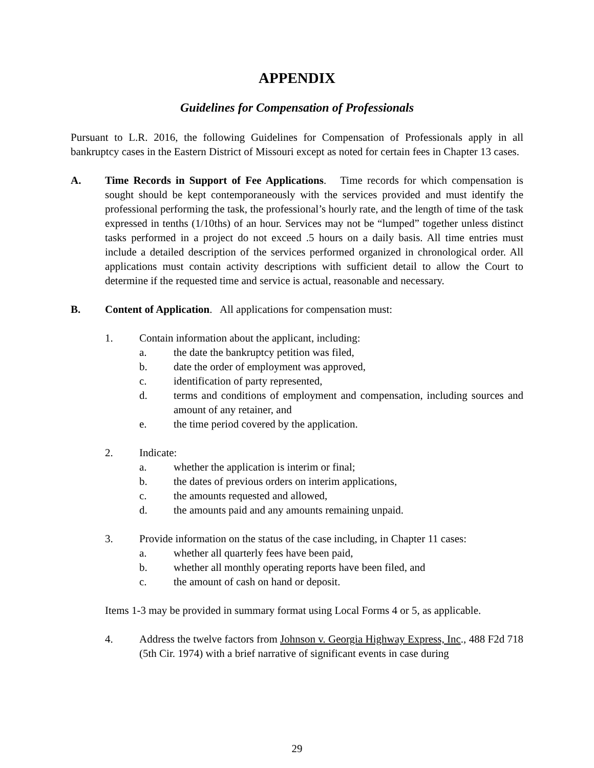APPENDIX
Guidelines for Compensation of Professionals
Pursuant to L.R. 2016, the following Guidelines for Compensation of Professionals apply in all bankruptcy cases in the Eastern District of Missouri except as noted for certain fees in Chapter 13 cases.
A. Time Records in Support of Fee Applications. Time records for which compensation is sought should be kept contemporaneously with the services provided and must identify the professional performing the task, the professional’s hourly rate, and the length of time of the task expressed in tenths (1/10ths) of an hour. Services may not be “lumped” together unless distinct tasks performed in a project do not exceed .5 hours on a daily basis. All time entries must include a detailed description of the services performed organized in chronological order. All applications must contain activity descriptions with sufficient detail to allow the Court to determine if the requested time and service is actual, reasonable and necessary.
B. Content of Application. All applications for compensation must:
1. Contain information about the applicant, including:
a. the date the bankruptcy petition was filed,
b. date the order of employment was approved,
c. identification of party represented,
d. terms and conditions of employment and compensation, including sources and amount of any retainer, and
e. the time period covered by the application.
2. Indicate:
a. whether the application is interim or final;
b. the dates of previous orders on interim applications,
c. the amounts requested and allowed,
d. the amounts paid and any amounts remaining unpaid.
3. Provide information on the status of the case including, in Chapter 11 cases:
a. whether all quarterly fees have been paid,
b. whether all monthly operating reports have been filed, and
c. the amount of cash on hand or deposit.
Items 1-3 may be provided in summary format using Local Forms 4 or 5, as applicable.
4. Address the twelve factors from Johnson v. Georgia Highway Express, Inc., 488 F2d 718 (5th Cir. 1974) with a brief narrative of significant events in case during
29